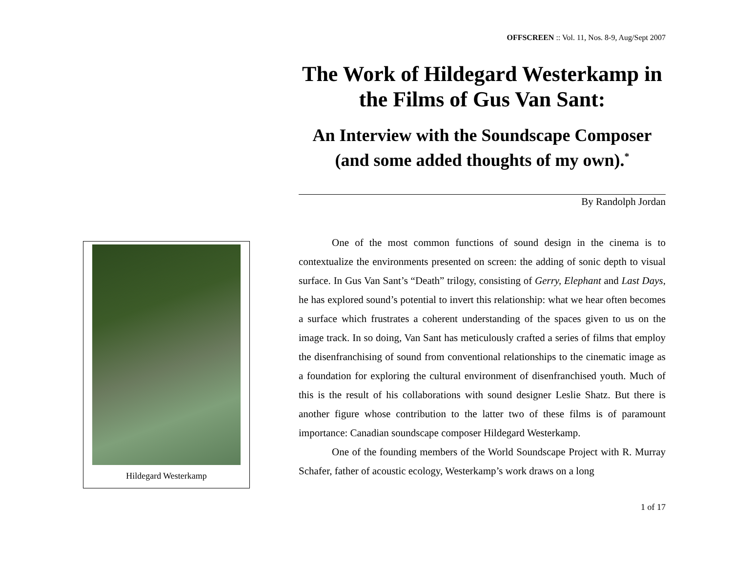Hildegard Westerkamp
OFFSCREEN :: Vol. 11, Nos. 8-9, Aug/Sept 2007
The Work of Hildegard Westerkamp in the Films of Gus Van Sant:
An Interview with the Soundscape Composer (and some added thoughts of my own).<sup>*</sup>
By Randolph Jordan
One of the most common functions of sound design in the cinema is to contextualize the environments presented on screen: the adding of sonic depth to visual surface. In Gus Van Sant’s “Death” trilogy, consisting of Gerry, Elephant and Last Days, he has explored sound’s potential to invert this relationship: what we hear often becomes a surface which frustrates a coherent understanding of the spaces given to us on the image track. In so doing, Van Sant has meticulously crafted a series of films that employ the disenfranchising of sound from conventional relationships to the cinematic image as a foundation for exploring the cultural environment of disenfranchised youth. Much of this is the result of his collaborations with sound designer Leslie Shatz. But there is another figure whose contribution to the latter two of these films is of paramount importance: Canadian soundscape composer Hildegard Westerkamp.
One of the founding members of the World Soundscape Project with R. Murray Schafer, father of acoustic ecology, Westerkamp’s work draws on a long
1 of 17